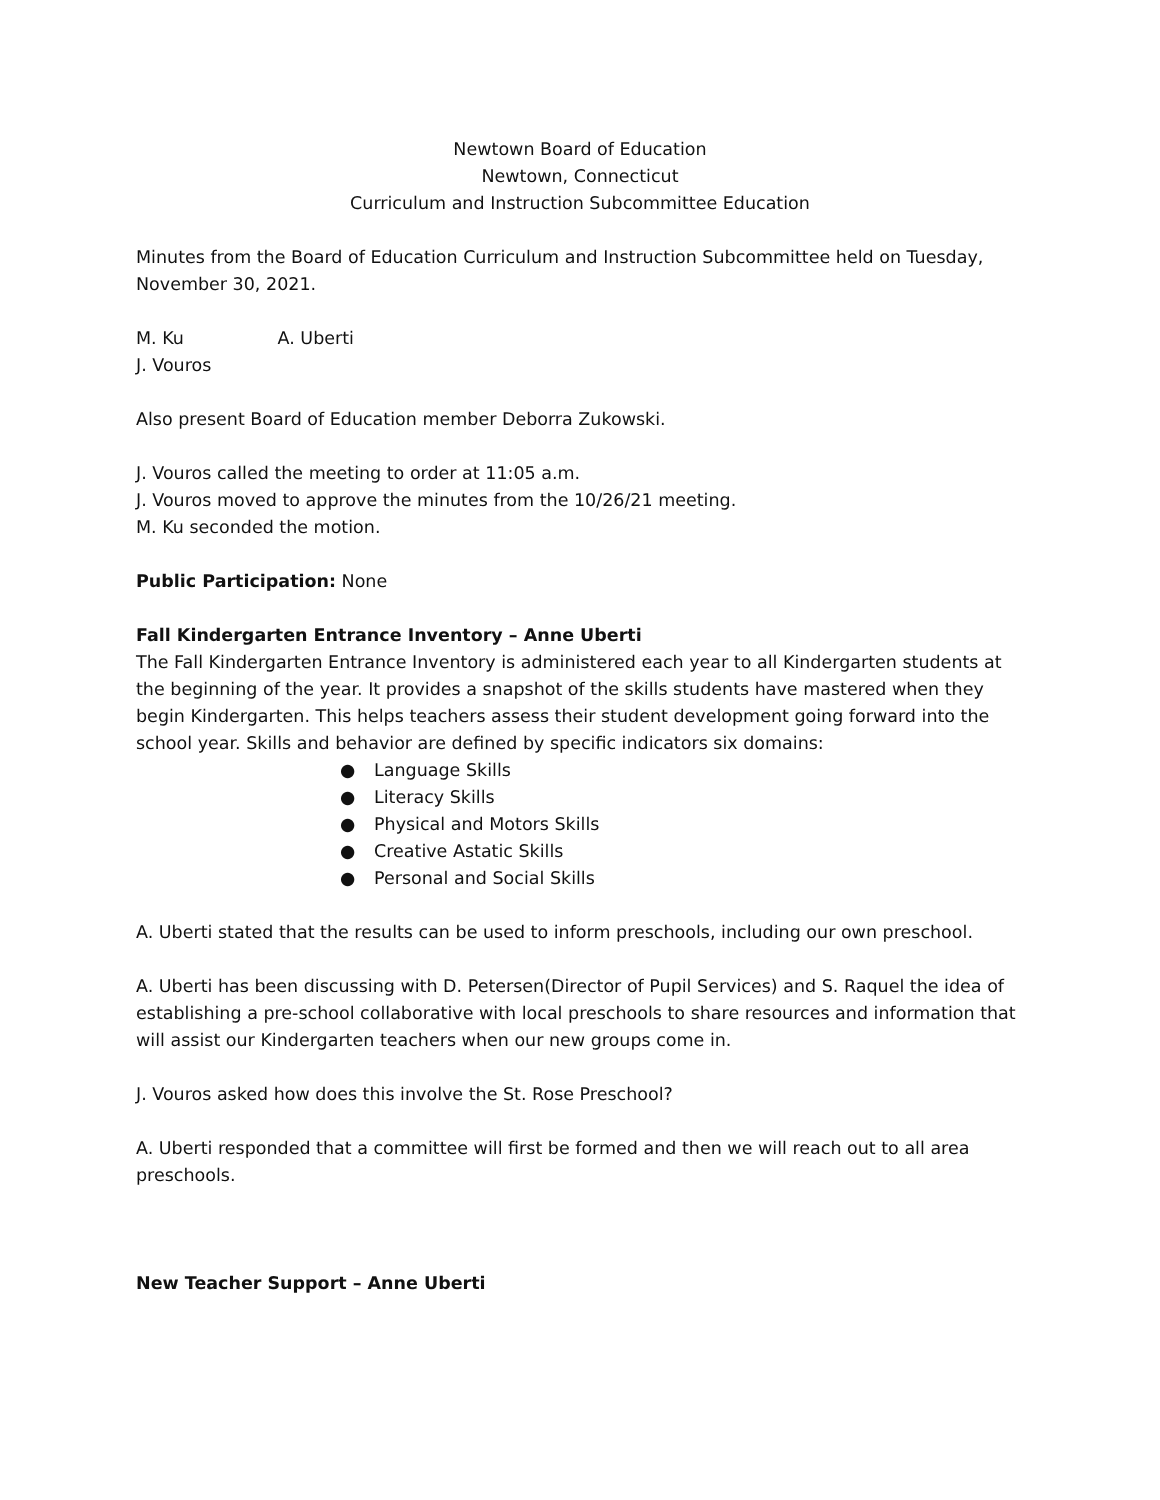Newtown Board of Education
Newtown, Connecticut
Curriculum and Instruction Subcommittee Education
Minutes from the Board of Education Curriculum and Instruction Subcommittee held on Tuesday, November 30, 2021.
M. Ku A. Uberti
J. Vouros
Also present Board of Education member Deborra Zukowski.
J. Vouros called the meeting to order at 11:05 a.m.
J. Vouros moved to approve the minutes from the 10/26/21 meeting.
M. Ku seconded the motion.
Public Participation: None
Fall Kindergarten Entrance Inventory – Anne Uberti
The Fall Kindergarten Entrance Inventory is administered each year to all Kindergarten students at the beginning of the year. It provides a snapshot of the skills students have mastered when they begin Kindergarten. This helps teachers assess their student development going forward into the school year. Skills and behavior are defined by specific indicators six domains:
● Language Skills
● Literacy Skills
● Physical and Motors Skills
● Creative Astatic Skills
● Personal and Social Skills
A. Uberti stated that the results can be used to inform preschools, including our own preschool.
A. Uberti has been discussing with D. Petersen(Director of Pupil Services) and S. Raquel the idea of establishing a pre-school collaborative with local preschools to share resources and information that will assist our Kindergarten teachers when our new groups come in.
J. Vouros asked how does this involve the St. Rose Preschool?
A. Uberti responded that a committee will first be formed and then we will reach out to all area preschools.
New Teacher Support – Anne Uberti